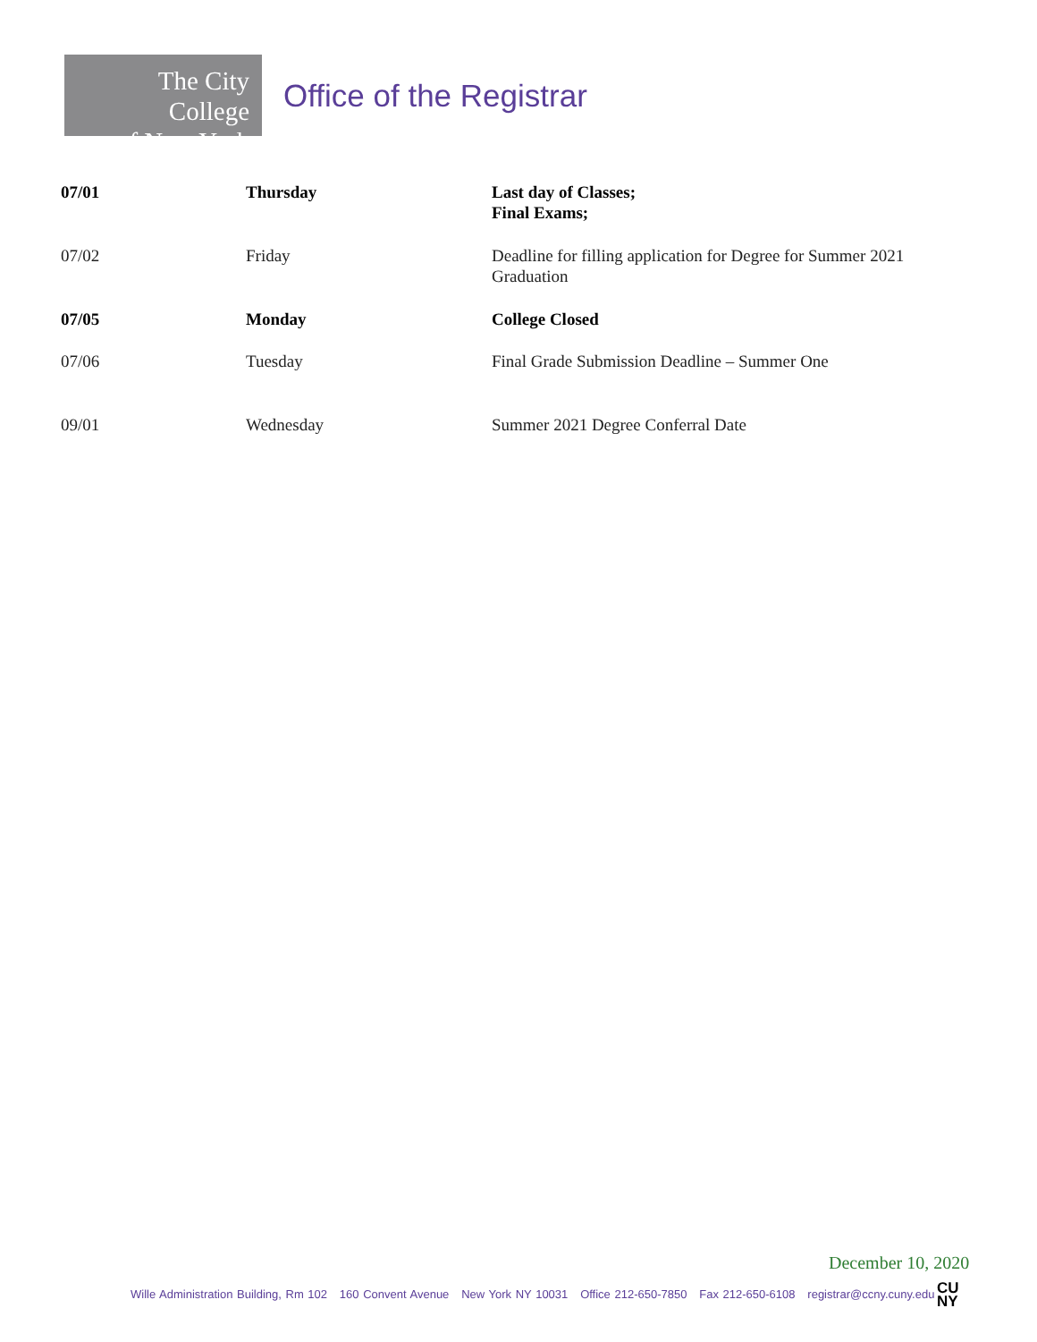The City College
of New York
Office of the Registrar
| 07/01 | Thursday | Last day of Classes; Final Exams; |
| 07/02 | Friday | Deadline for filling application for Degree for Summer 2021 Graduation |
| 07/05 | Monday | College Closed |
| 07/06 | Tuesday | Final Grade Submission Deadline – Summer One |
| 09/01 | Wednesday | Summer 2021 Degree Conferral Date |
December 10, 2020
Wille Administration Building, Rm 102 160 Convent Avenue New York NY 10031 Office 212-650-7850 Fax 212-650-6108 registrar@ccny.cuny.edu
CU
NY